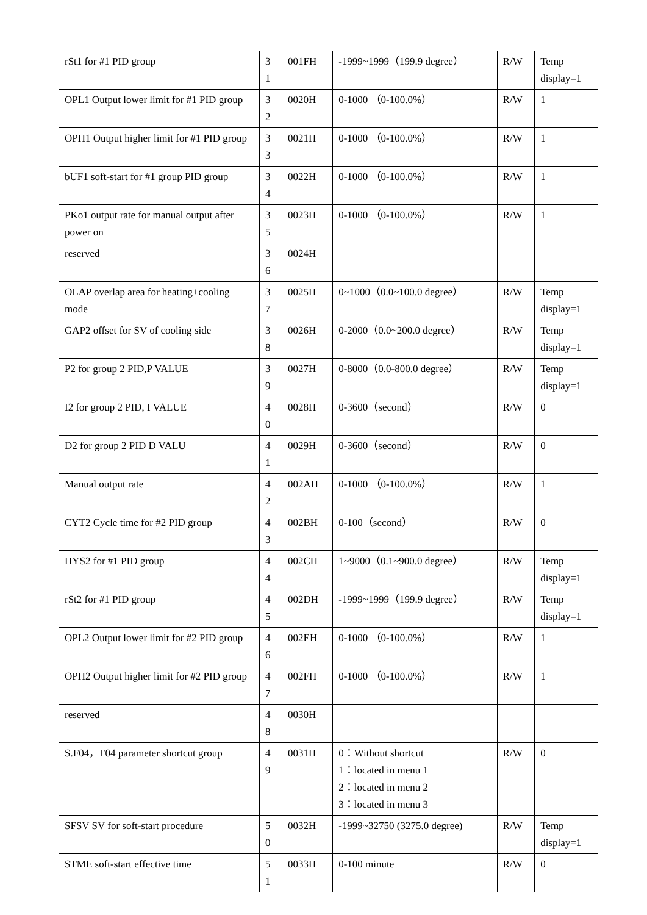| rSt1 for #1 PID group | 3 1 | 001FH | -1999~1999（199.9 degree） | R/W | Temp display=1 |
| OPL1 Output lower limit for #1 PID group | 3 2 | 0020H | 0-1000 （0-100.0%） | R/W | 1 |
| OPH1 Output higher limit for #1 PID group | 3 3 | 0021H | 0-1000 （0-100.0%） | R/W | 1 |
| bUF1 soft-start for #1 group PID group | 3 4 | 0022H | 0-1000 （0-100.0%） | R/W | 1 |
| PKo1 output rate for manual output after power on | 3 5 | 0023H | 0-1000 （0-100.0%） | R/W | 1 |
| reserved | 3 6 | 0024H | | | |
| OLAP overlap area for heating+cooling mode | 3 7 | 0025H | 0~1000（0.0~100.0 degree） | R/W | Temp display=1 |
| GAP2 offset for SV of cooling side | 3 8 | 0026H | 0-2000（0.0~200.0 degree） | R/W | Temp display=1 |
| P2 for group 2 PID,P VALUE | 3 9 | 0027H | 0-8000（0.0-800.0 degree） | R/W | Temp display=1 |
| I2 for group 2 PID, I VALUE | 4 0 | 0028H | 0-3600（second） | R/W | 0 |
| D2 for group 2 PID D VALU | 4 1 | 0029H | 0-3600（second） | R/W | 0 |
| Manual output rate | 4 2 | 002AH | 0-1000 （0-100.0%） | R/W | 1 |
| CYT2 Cycle time for #2 PID group | 4 3 | 002BH | 0-100（second） | R/W | 0 |
| HYS2 for #1 PID group | 4 4 | 002CH | 1~9000（0.1~900.0 degree） | R/W | Temp display=1 |
| rSt2 for #1 PID group | 4 5 | 002DH | -1999~1999（199.9 degree） | R/W | Temp display=1 |
| OPL2 Output lower limit for #2 PID group | 4 6 | 002EH | 0-1000 （0-100.0%） | R/W | 1 |
| OPH2 Output higher limit for #2 PID group | 4 7 | 002FH | 0-1000 （0-100.0%） | R/W | 1 |
| reserved | 4 8 | 0030H | | | |
| S.F04，F04 parameter shortcut group | 4 9 | 0031H | 0：Without shortcut 1：located in menu 1 2：located in menu 2 3：located in menu 3 | R/W | 0 |
| SFSV SV for soft-start procedure | 5 0 | 0032H | -1999~32750 (3275.0 degree) | R/W | Temp display=1 |
| STME soft-start effective time | 5 1 | 0033H | 0-100 minute | R/W | 0 |